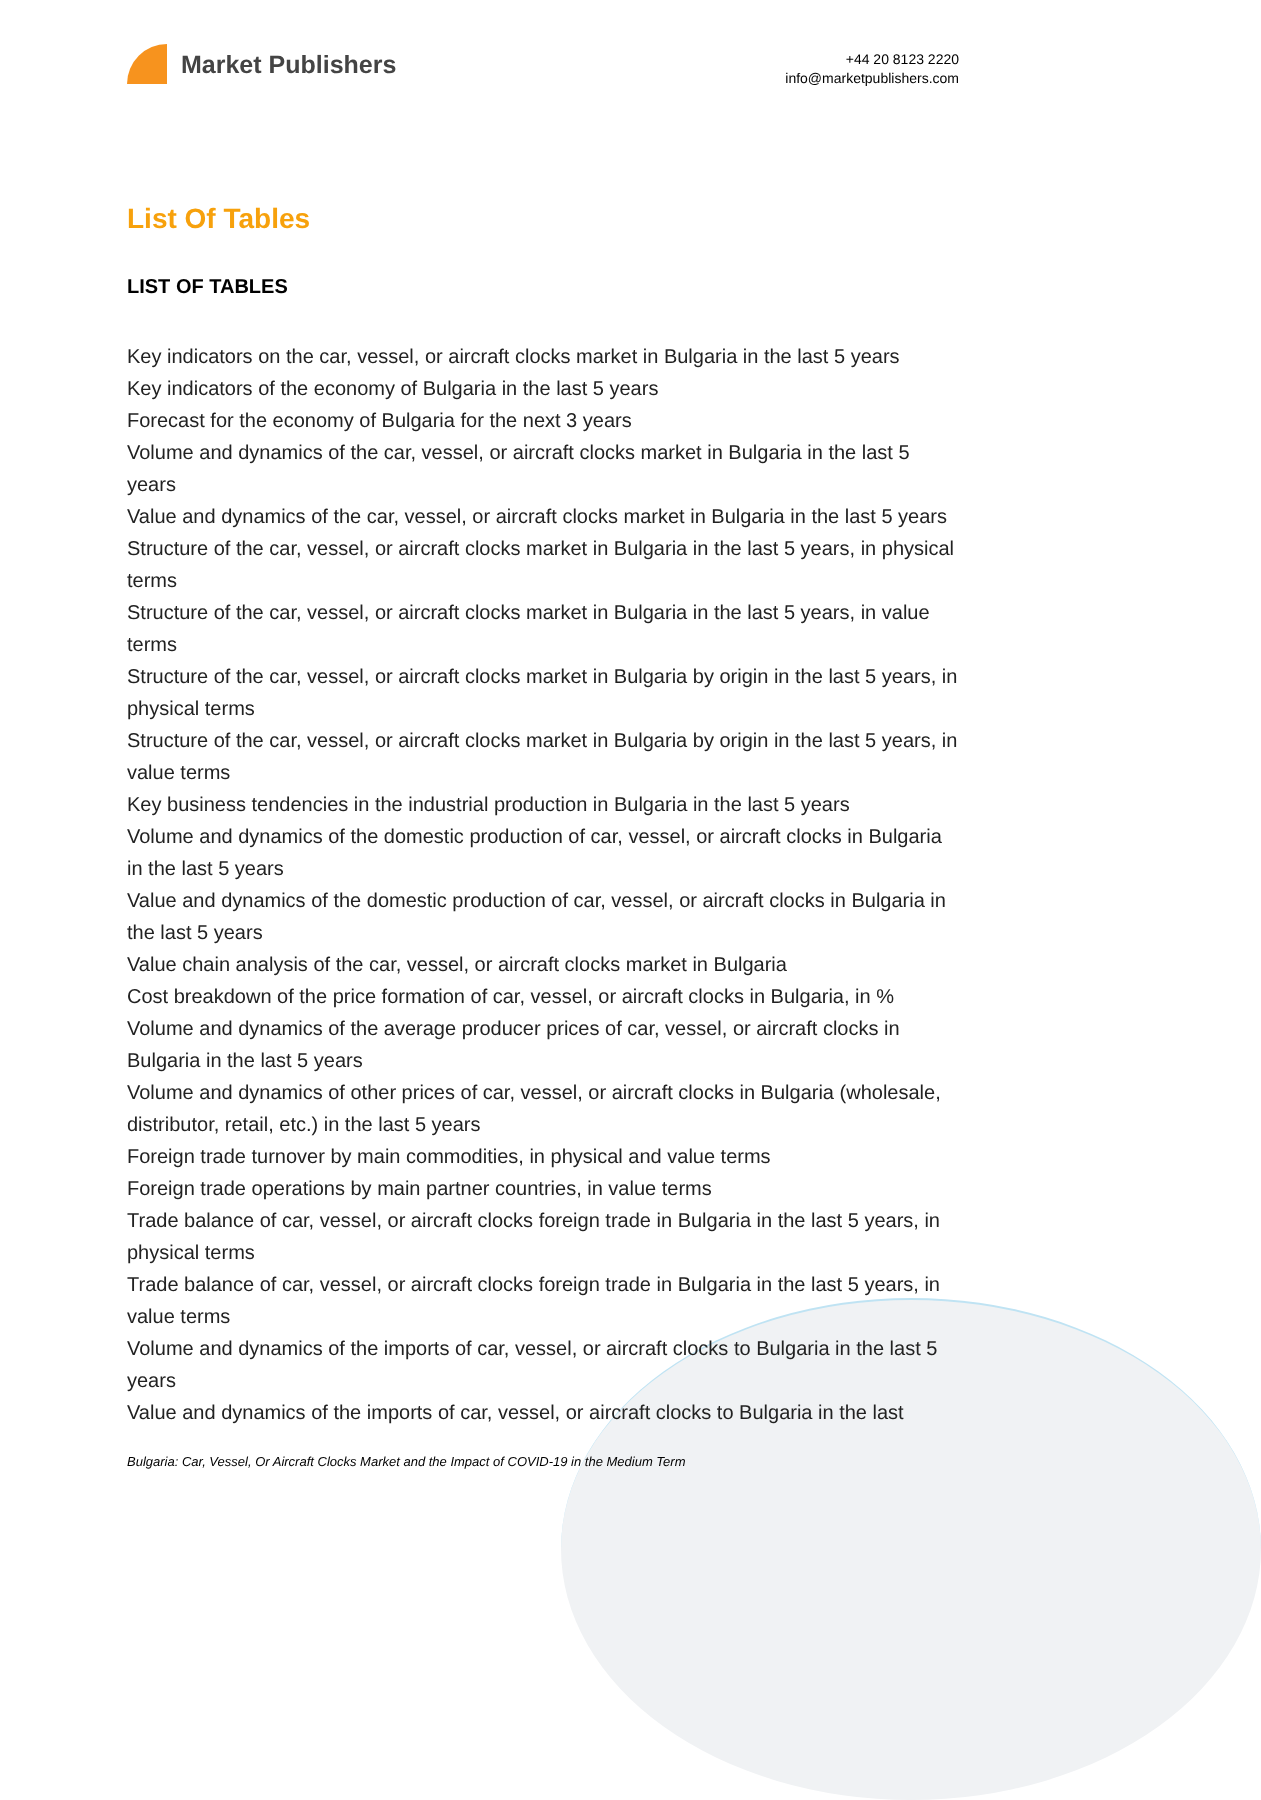Market Publishers
+44 20 8123 2220
info@marketpublishers.com
List Of Tables
LIST OF TABLES
Key indicators on the car, vessel, or aircraft clocks market in Bulgaria in the last 5 years
Key indicators of the economy of Bulgaria in the last 5 years
Forecast for the economy of Bulgaria for the next 3 years
Volume and dynamics of the car, vessel, or aircraft clocks market in Bulgaria in the last 5 years
Value and dynamics of the car, vessel, or aircraft clocks market in Bulgaria in the last 5 years
Structure of the car, vessel, or aircraft clocks market in Bulgaria in the last 5 years, in physical terms
Structure of the car, vessel, or aircraft clocks market in Bulgaria in the last 5 years, in value terms
Structure of the car, vessel, or aircraft clocks market in Bulgaria by origin in the last 5 years, in physical terms
Structure of the car, vessel, or aircraft clocks market in Bulgaria by origin in the last 5 years, in value terms
Key business tendencies in the industrial production in Bulgaria in the last 5 years
Volume and dynamics of the domestic production of car, vessel, or aircraft clocks in Bulgaria in the last 5 years
Value and dynamics of the domestic production of car, vessel, or aircraft clocks in Bulgaria in the last 5 years
Value chain analysis of the car, vessel, or aircraft clocks market in Bulgaria
Cost breakdown of the price formation of car, vessel, or aircraft clocks in Bulgaria, in %
Volume and dynamics of the average producer prices of car, vessel, or aircraft clocks in Bulgaria in the last 5 years
Volume and dynamics of other prices of car, vessel, or aircraft clocks in Bulgaria (wholesale, distributor, retail, etc.) in the last 5 years
Foreign trade turnover by main commodities, in physical and value terms
Foreign trade operations by main partner countries, in value terms
Trade balance of car, vessel, or aircraft clocks foreign trade in Bulgaria in the last 5 years, in physical terms
Trade balance of car, vessel, or aircraft clocks foreign trade in Bulgaria in the last 5 years, in value terms
Volume and dynamics of the imports of car, vessel, or aircraft clocks to Bulgaria in the last 5 years
Value and dynamics of the imports of car, vessel, or aircraft clocks to Bulgaria in the last
Bulgaria: Car, Vessel, Or Aircraft Clocks Market and the Impact of COVID-19 in the Medium Term